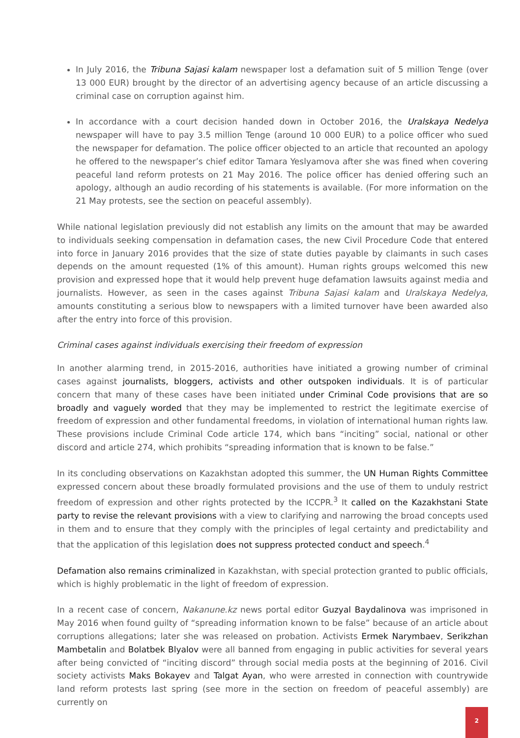In July 2016, the Tribuna Sajasi kalam newspaper lost a defamation suit of 5 million Tenge (over 13 000 EUR) brought by the director of an advertising agency because of an article discussing a criminal case on corruption against him.
In accordance with a court decision handed down in October 2016, the Uralskaya Nedelya newspaper will have to pay 3.5 million Tenge (around 10 000 EUR) to a police officer who sued the newspaper for defamation. The police officer objected to an article that recounted an apology he offered to the newspaper’s chief editor Tamara Yeslyamova after she was fined when covering peaceful land reform protests on 21 May 2016. The police officer has denied offering such an apology, although an audio recording of his statements is available. (For more information on the 21 May protests, see the section on peaceful assembly).
While national legislation previously did not establish any limits on the amount that may be awarded to individuals seeking compensation in defamation cases, the new Civil Procedure Code that entered into force in January 2016 provides that the size of state duties payable by claimants in such cases depends on the amount requested (1% of this amount). Human rights groups welcomed this new provision and expressed hope that it would help prevent huge defamation lawsuits against media and journalists. However, as seen in the cases against Tribuna Sajasi kalam and Uralskaya Nedelya, amounts constituting a serious blow to newspapers with a limited turnover have been awarded also after the entry into force of this provision.
Criminal cases against individuals exercising their freedom of expression
In another alarming trend, in 2015-2016, authorities have initiated a growing number of criminal cases against journalists, bloggers, activists and other outspoken individuals. It is of particular concern that many of these cases have been initiated under Criminal Code provisions that are so broadly and vaguely worded that they may be implemented to restrict the legitimate exercise of freedom of expression and other fundamental freedoms, in violation of international human rights law. These provisions include Criminal Code article 174, which bans “inciting” social, national or other discord and article 274, which prohibits “spreading information that is known to be false.”
In its concluding observations on Kazakhstan adopted this summer, the UN Human Rights Committee expressed concern about these broadly formulated provisions and the use of them to unduly restrict freedom of expression and other rights protected by the ICCPR.<sup>3</sup> It called on the Kazakhstani State party to revise the relevant provisions with a view to clarifying and narrowing the broad concepts used in them and to ensure that they comply with the principles of legal certainty and predictability and that the application of this legislation does not suppress protected conduct and speech.<sup>4</sup>
Defamation also remains criminalized in Kazakhstan, with special protection granted to public officials, which is highly problematic in the light of freedom of expression.
In a recent case of concern, Nakanune.kz news portal editor Guzyal Baydalinova was imprisoned in May 2016 when found guilty of “spreading information known to be false” because of an article about corruptions allegations; later she was released on probation. Activists Ermek Narymbaev, Serikzhan Mambetalin and Bolatbek Blyalov were all banned from engaging in public activities for several years after being convicted of “inciting discord” through social media posts at the beginning of 2016. Civil society activists Maks Bokayev and Talgat Ayan, who were arrested in connection with countrywide land reform protests last spring (see more in the section on freedom of peaceful assembly) are currently on
2